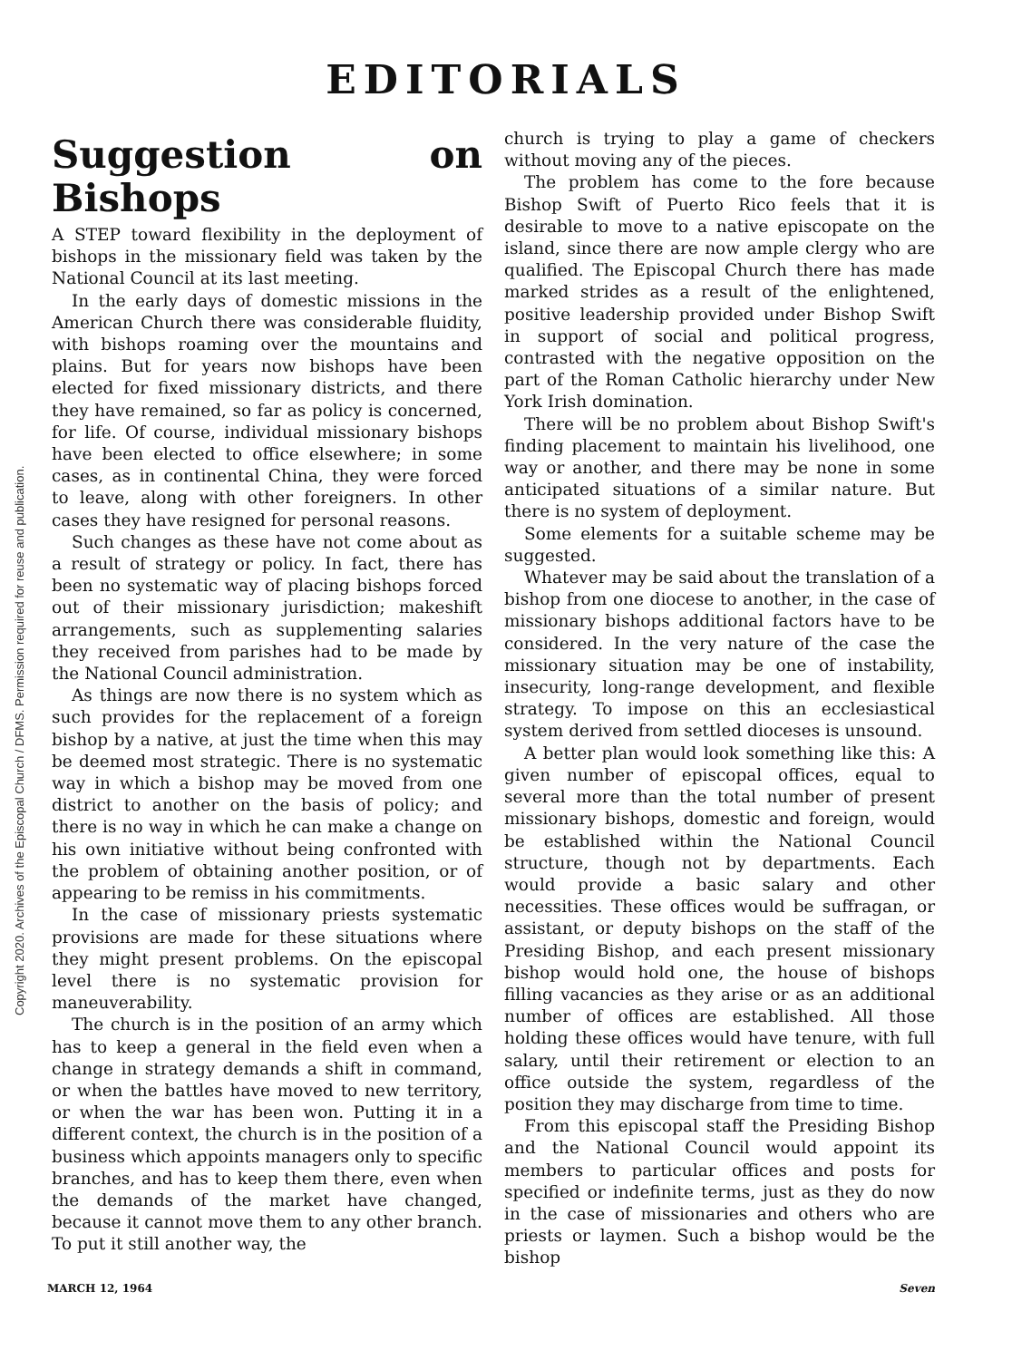Copyright 2020. Archives of the Episcopal Church / DFMS. Permission required for reuse and publication.
EDITORIALS
Suggestion on Bishops
A STEP toward flexibility in the deployment of bishops in the missionary field was taken by the National Council at its last meeting.
In the early days of domestic missions in the American Church there was considerable fluidity, with bishops roaming over the mountains and plains. But for years now bishops have been elected for fixed missionary districts, and there they have remained, so far as policy is concerned, for life. Of course, individual missionary bishops have been elected to office elsewhere; in some cases, as in continental China, they were forced to leave, along with other foreigners. In other cases they have resigned for personal reasons.
Such changes as these have not come about as a result of strategy or policy. In fact, there has been no systematic way of placing bishops forced out of their missionary jurisdiction; makeshift arrangements, such as supplementing salaries they received from parishes had to be made by the National Council administration.
As things are now there is no system which as such provides for the replacement of a foreign bishop by a native, at just the time when this may be deemed most strategic. There is no systematic way in which a bishop may be moved from one district to another on the basis of policy; and there is no way in which he can make a change on his own initiative without being confronted with the problem of obtaining another position, or of appearing to be remiss in his commitments.
In the case of missionary priests systematic provisions are made for these situations where they might present problems. On the episcopal level there is no systematic provision for maneuverability.
The church is in the position of an army which has to keep a general in the field even when a change in strategy demands a shift in command, or when the battles have moved to new territory, or when the war has been won. Putting it in a different context, the church is in the position of a business which appoints managers only to specific branches, and has to keep them there, even when the demands of the market have changed, because it cannot move them to any other branch. To put it still another way, the
church is trying to play a game of checkers without moving any of the pieces.
The problem has come to the fore because Bishop Swift of Puerto Rico feels that it is desirable to move to a native episcopate on the island, since there are now ample clergy who are qualified. The Episcopal Church there has made marked strides as a result of the enlightened, positive leadership provided under Bishop Swift in support of social and political progress, contrasted with the negative opposition on the part of the Roman Catholic hierarchy under New York Irish domination.
There will be no problem about Bishop Swift's finding placement to maintain his livelihood, one way or another, and there may be none in some anticipated situations of a similar nature. But there is no system of deployment.
Some elements for a suitable scheme may be suggested.
Whatever may be said about the translation of a bishop from one diocese to another, in the case of missionary bishops additional factors have to be considered. In the very nature of the case the missionary situation may be one of instability, insecurity, long-range development, and flexible strategy. To impose on this an ecclesiastical system derived from settled dioceses is unsound.
A better plan would look something like this: A given number of episcopal offices, equal to several more than the total number of present missionary bishops, domestic and foreign, would be established within the National Council structure, though not by departments. Each would provide a basic salary and other necessities. These offices would be suffragan, or assistant, or deputy bishops on the staff of the Presiding Bishop, and each present missionary bishop would hold one, the house of bishops filling vacancies as they arise or as an additional number of offices are established. All those holding these offices would have tenure, with full salary, until their retirement or election to an office outside the system, regardless of the position they may discharge from time to time.
From this episcopal staff the Presiding Bishop and the National Council would appoint its members to particular offices and posts for specified or indefinite terms, just as they do now in the case of missionaries and others who are priests or laymen. Such a bishop would be the bishop
MARCH 12, 1964 Seven